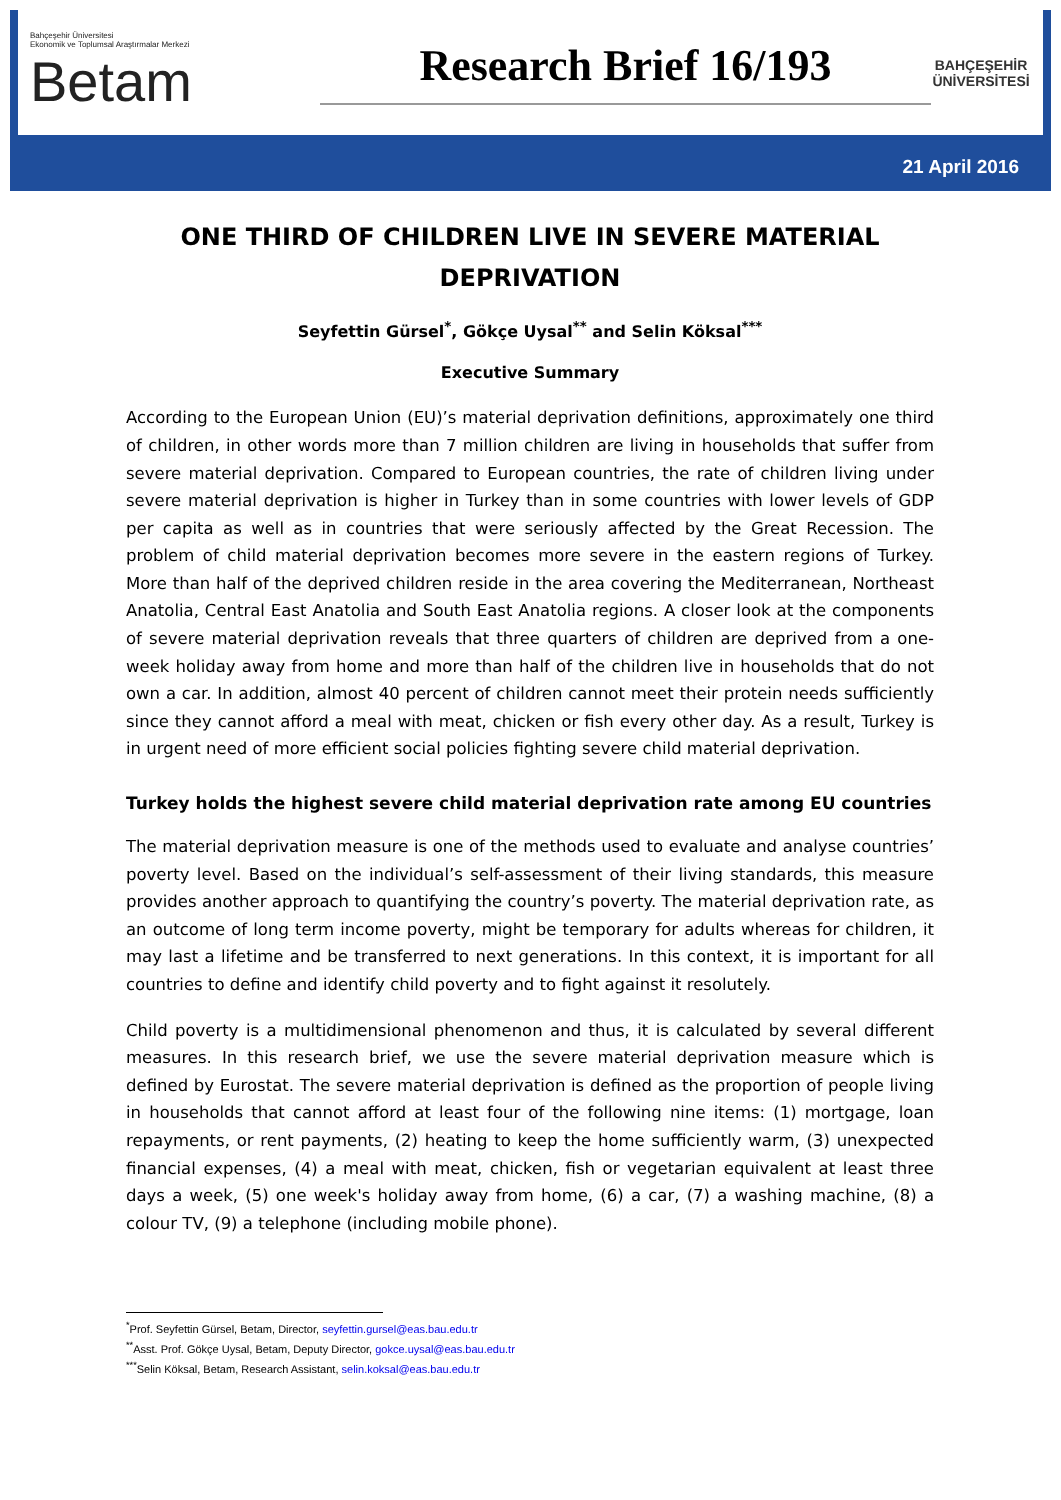Bahçeşehir Üniversitesi
Ekonomik ve Toplumsal Araştırmalar Merkezi
Betam
Research Brief 16/193
BAHÇEŞEHİR ÜNİVERSİTESİ
21 April 2016
ONE THIRD OF CHILDREN LIVE IN SEVERE MATERIAL DEPRIVATION
Seyfettin Gürsel<sup>*</sup>, Gökçe Uysal<sup>**</sup> and Selin Köksal<sup>***</sup>
Executive Summary
According to the European Union (EU)’s material deprivation definitions, approximately one third of children, in other words more than 7 million children are living in households that suffer from severe material deprivation. Compared to European countries, the rate of children living under severe material deprivation is higher in Turkey than in some countries with lower levels of GDP per capita as well as in countries that were seriously affected by the Great Recession. The problem of child material deprivation becomes more severe in the eastern regions of Turkey. More than half of the deprived children reside in the area covering the Mediterranean, Northeast Anatolia, Central East Anatolia and South East Anatolia regions. A closer look at the components of severe material deprivation reveals that three quarters of children are deprived from a one-week holiday away from home and more than half of the children live in households that do not own a car. In addition, almost 40 percent of children cannot meet their protein needs sufficiently since they cannot afford a meal with meat, chicken or fish every other day. As a result, Turkey is in urgent need of more efficient social policies fighting severe child material deprivation.
Turkey holds the highest severe child material deprivation rate among EU countries
The material deprivation measure is one of the methods used to evaluate and analyse countries’ poverty level. Based on the individual’s self-assessment of their living standards, this measure provides another approach to quantifying the country’s poverty. The material deprivation rate, as an outcome of long term income poverty, might be temporary for adults whereas for children, it may last a lifetime and be transferred to next generations. In this context, it is important for all countries to define and identify child poverty and to fight against it resolutely.
Child poverty is a multidimensional phenomenon and thus, it is calculated by several different measures. In this research brief, we use the severe material deprivation measure which is defined by Eurostat. The severe material deprivation is defined as the proportion of people living in households that cannot afford at least four of the following nine items: (1) mortgage, loan repayments, or rent payments, (2) heating to keep the home sufficiently warm, (3) unexpected financial expenses, (4) a meal with meat, chicken, fish or vegetarian equivalent at least three days a week, (5) one week's holiday away from home, (6) a car, (7) a washing machine, (8) a colour TV, (9) a telephone (including mobile phone).
<sup>*</sup> Prof. Seyfettin Gürsel, Betam, Director, seyfettin.gursel@eas.bau.edu.tr
<sup>**</sup> Asst. Prof. Gökçe Uysal, Betam, Deputy Director, gokce.uysal@eas.bau.edu.tr
<sup>***</sup> Selin Köksal, Betam, Research Assistant, selin.koksal@eas.bau.edu.tr